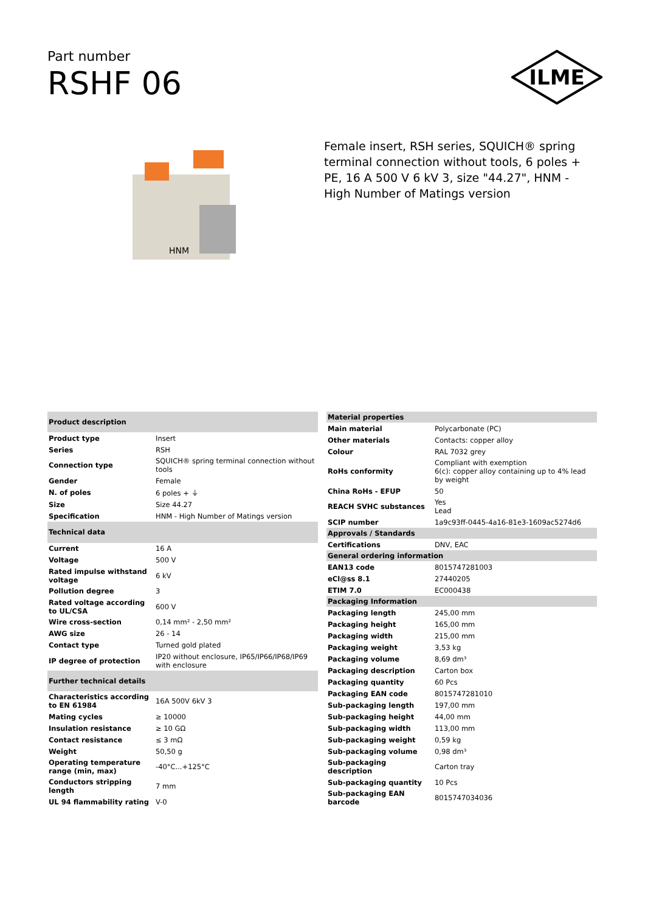Part number
RSHF 06
ILME
HNM
Female insert, RSH series, SQUICH® spring terminal connection without tools, 6 poles + PE, 16 A 500 V 6 kV 3, size "44.27", HNM - High Number of Matings version
| Product description | |
| --- | --- |
| Product type | Insert |
| Series | RSH |
| Connection type | SQUICH® spring terminal connection without tools |
| Gender | Female |
| N. of poles | 6 poles + ⏚ |
| Size | Size 44.27 |
| Specification | HNM - High Number of Matings version |
| Technical data | |
| Current | 16 A |
| Voltage | 500 V |
| Rated impulse withstand voltage | 6 kV |
| Pollution degree | 3 |
| Rated voltage according to UL/CSA | 600 V |
| Wire cross-section | 0,14 mm² - 2,50 mm² |
| AWG size | 26 - 14 |
| Contact type | Turned gold plated |
| IP degree of protection | IP20 without enclosure, IP65/IP66/IP68/IP69 with enclosure |
| Further technical details | |
| Characteristics according to EN 61984 | 16A 500V 6kV 3 |
| Mating cycles | ≥ 10000 |
| Insulation resistance | ≥ 10 GΩ |
| Contact resistance | ≤ 3 mΩ |
| Weight | 50,50 g |
| Operating temperature range (min, max) | -40°C...+125°C |
| Conductors stripping length | 7 mm |
| UL 94 flammability rating | V-0 |
| Material properties | |
| --- | --- |
| Main material | Polycarbonate (PC) |
| Other materials | Contacts: copper alloy |
| Colour | RAL 7032 grey |
| RoHs conformity | Compliant with exemption 6(c): copper alloy containing up to 4% lead by weight |
| China RoHs - EFUP | 50 |
| REACH SVHC substances | Yes Lead |
| SCIP number | 1a9c93ff-0445-4a16-81e3-1609ac5274d6 |
| Approvals / Standards | |
| Certifications | DNV, EAC |
| General ordering information | |
| EAN13 code | 8015747281003 |
| eCl@ss 8.1 | 27440205 |
| ETIM 7.0 | EC000438 |
| Packaging Information | |
| Packaging length | 245,00 mm |
| Packaging height | 165,00 mm |
| Packaging width | 215,00 mm |
| Packaging weight | 3,53 kg |
| Packaging volume | 8,69 dm³ |
| Packaging description | Carton box |
| Packaging quantity | 60 Pcs |
| Packaging EAN code | 8015747281010 |
| Sub-packaging length | 197,00 mm |
| Sub-packaging height | 44,00 mm |
| Sub-packaging width | 113,00 mm |
| Sub-packaging weight | 0,59 kg |
| Sub-packaging volume | 0,98 dm³ |
| Sub-packaging description | Carton tray |
| Sub-packaging quantity | 10 Pcs |
| Sub-packaging EAN barcode | 8015747034036 |